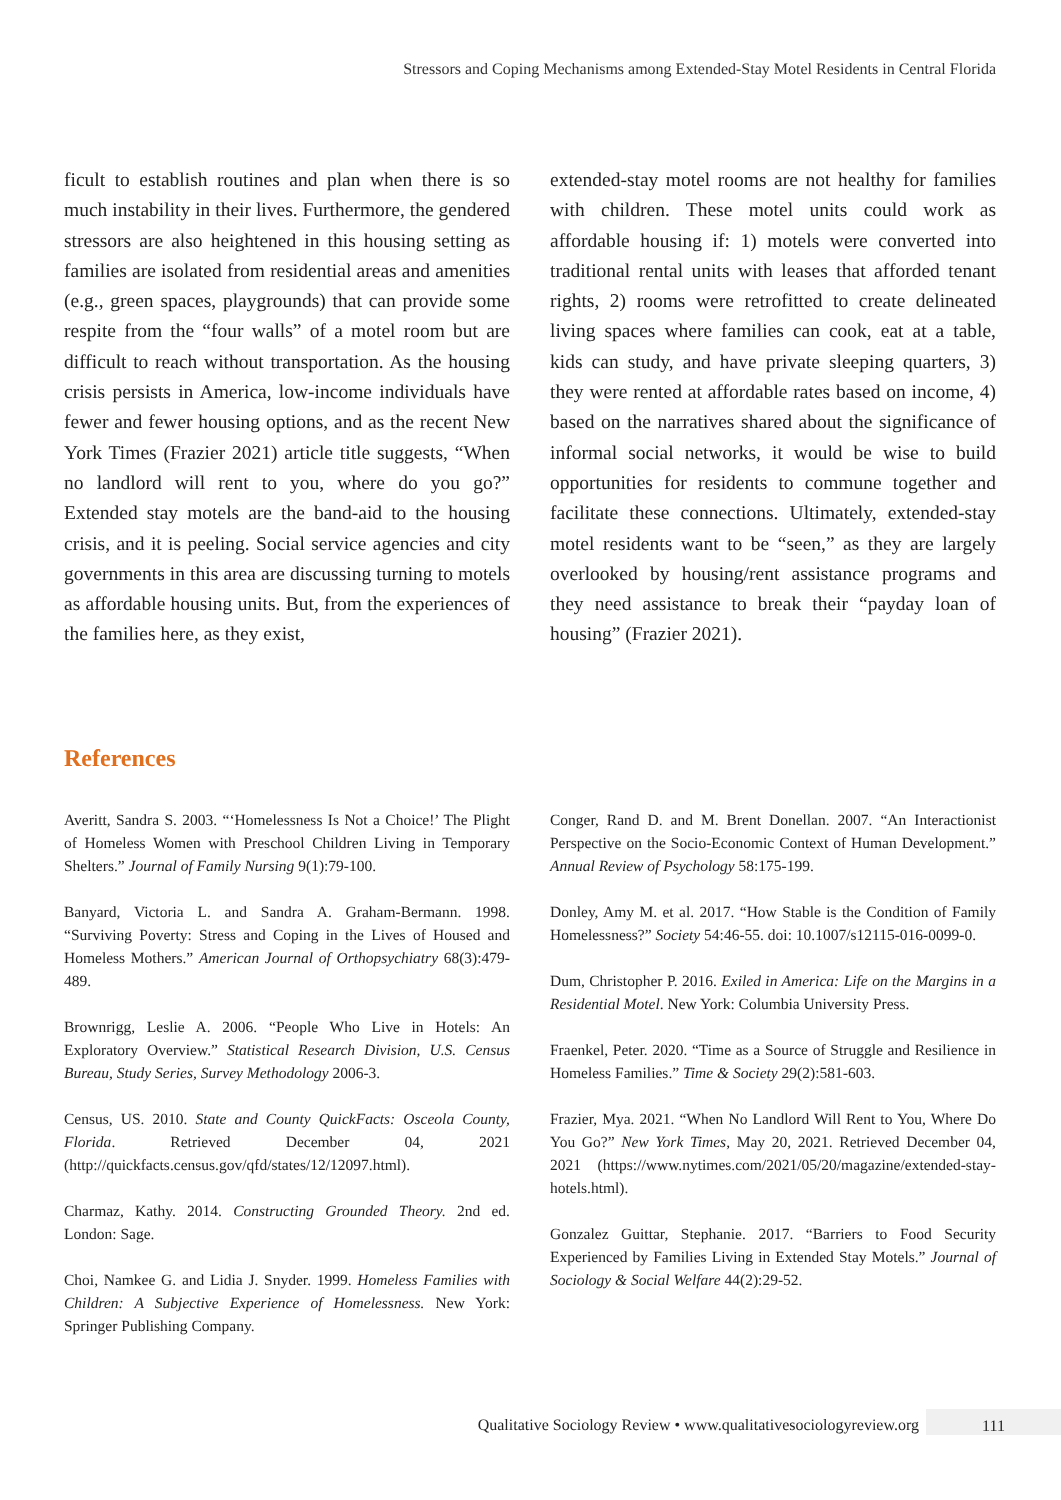Stressors and Coping Mechanisms among Extended-Stay Motel Residents in Central Florida
ficult to establish routines and plan when there is so much instability in their lives. Furthermore, the gendered stressors are also heightened in this housing setting as families are isolated from residential areas and amenities (e.g., green spaces, playgrounds) that can provide some respite from the “four walls” of a motel room but are difficult to reach without transportation. As the housing crisis persists in America, low-income individuals have fewer and fewer housing options, and as the recent New York Times (Frazier 2021) article title suggests, “When no landlord will rent to you, where do you go?” Extended stay motels are the band-aid to the housing crisis, and it is peeling. Social service agencies and city governments in this area are discussing turning to motels as affordable housing units. But, from the experiences of the families here, as they exist,
extended-stay motel rooms are not healthy for families with children. These motel units could work as affordable housing if: 1) motels were converted into traditional rental units with leases that afforded tenant rights, 2) rooms were retrofitted to create delineated living spaces where families can cook, eat at a table, kids can study, and have private sleeping quarters, 3) they were rented at affordable rates based on income, 4) based on the narratives shared about the significance of informal social networks, it would be wise to build opportunities for residents to commune together and facilitate these connections. Ultimately, extended-stay motel residents want to be “seen,” as they are largely overlooked by housing/rent assistance programs and they need assistance to break their “payday loan of housing” (Frazier 2021).
References
Averitt, Sandra S. 2003. “‘Homelessness Is Not a Choice!’ The Plight of Homeless Women with Preschool Children Living in Temporary Shelters.” Journal of Family Nursing 9(1):79-100.
Banyard, Victoria L. and Sandra A. Graham-Bermann. 1998. “Surviving Poverty: Stress and Coping in the Lives of Housed and Homeless Mothers.” American Journal of Orthopsychiatry 68(3):479-489.
Brownrigg, Leslie A. 2006. “People Who Live in Hotels: An Exploratory Overview.” Statistical Research Division, U.S. Census Bureau, Study Series, Survey Methodology 2006-3.
Census, US. 2010. State and County QuickFacts: Osceola County, Florida. Retrieved December 04, 2021 (http://quickfacts.census.gov/qfd/states/12/12097.html).
Charmaz, Kathy. 2014. Constructing Grounded Theory. 2nd ed. London: Sage.
Choi, Namkee G. and Lidia J. Snyder. 1999. Homeless Families with Children: A Subjective Experience of Homelessness. New York: Springer Publishing Company.
Conger, Rand D. and M. Brent Donellan. 2007. “An Interactionist Perspective on the Socio-Economic Context of Human Development.” Annual Review of Psychology 58:175-199.
Donley, Amy M. et al. 2017. “How Stable is the Condition of Family Homelessness?” Society 54:46-55. doi: 10.1007/s12115-016-0099-0.
Dum, Christopher P. 2016. Exiled in America: Life on the Margins in a Residential Motel. New York: Columbia University Press.
Fraenkel, Peter. 2020. “Time as a Source of Struggle and Resilience in Homeless Families.” Time & Society 29(2):581-603.
Frazier, Mya. 2021. “When No Landlord Will Rent to You, Where Do You Go?” New York Times, May 20, 2021. Retrieved December 04, 2021 (https://www.nytimes.com/2021/05/20/magazine/extended-stay-hotels.html).
Gonzalez Guittar, Stephanie. 2017. “Barriers to Food Security Experienced by Families Living in Extended Stay Motels.” Journal of Sociology & Social Welfare 44(2):29-52.
Qualitative Sociology Review • www.qualitativesociologyreview.org
111